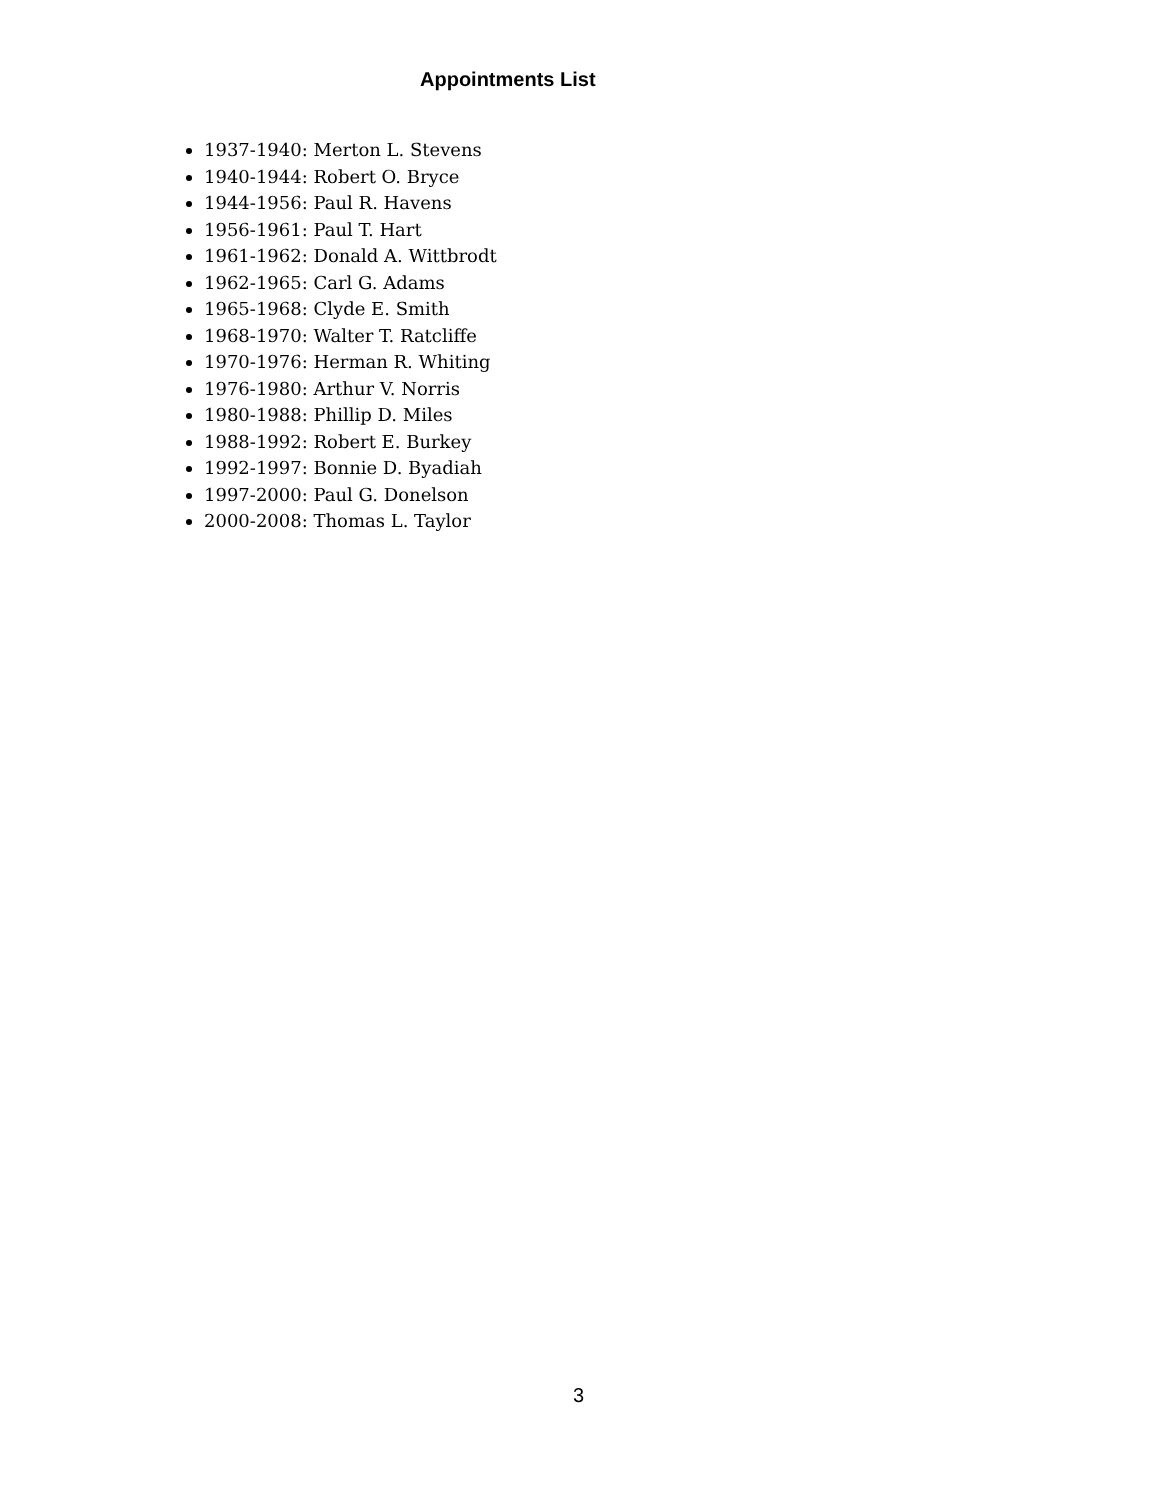Appointments List
1937-1940: Merton L. Stevens
1940-1944: Robert O. Bryce
1944-1956: Paul R. Havens
1956-1961: Paul T. Hart
1961-1962: Donald A. Wittbrodt
1962-1965: Carl G. Adams
1965-1968: Clyde E. Smith
1968-1970: Walter T. Ratcliffe
1970-1976: Herman R. Whiting
1976-1980: Arthur V. Norris
1980-1988: Phillip D. Miles
1988-1992: Robert E. Burkey
1992-1997: Bonnie D. Byadiah
1997-2000: Paul G. Donelson
2000-2008: Thomas L. Taylor
3